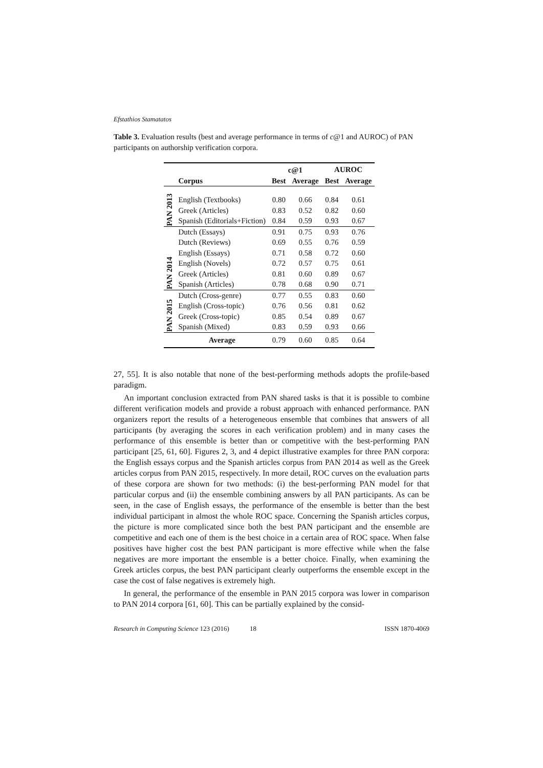Efstathios Stamatatos
Table 3. Evaluation results (best and average performance in terms of c@1 and AUROC) of PAN participants on authorship verification corpora.
| | | c@1 | | AUROC | |
| --- | --- | --- | --- | --- | --- |
| | Corpus | Best | Average | Best | Average |
| PAN 2013 | | | | | |
| | English (Textbooks) | 0.80 | 0.66 | 0.84 | 0.61 |
| | Greek (Articles) | 0.83 | 0.52 | 0.82 | 0.60 |
| | Spanish (Editorials+Fiction) | 0.84 | 0.59 | 0.93 | 0.67 |
| PAN 2014 | Dutch (Essays) | 0.91 | 0.75 | 0.93 | 0.76 |
| | Dutch (Reviews) | 0.69 | 0.55 | 0.76 | 0.59 |
| | English (Essays) | 0.71 | 0.58 | 0.72 | 0.60 |
| | English (Novels) | 0.72 | 0.57 | 0.75 | 0.61 |
| | Greek (Articles) | 0.81 | 0.60 | 0.89 | 0.67 |
| | Spanish (Articles) | 0.78 | 0.68 | 0.90 | 0.71 |
| PAN 2015 | Dutch (Cross-genre) | 0.77 | 0.55 | 0.83 | 0.60 |
| | English (Cross-topic) | 0.76 | 0.56 | 0.81 | 0.62 |
| | Greek (Cross-topic) | 0.85 | 0.54 | 0.89 | 0.67 |
| | Spanish (Mixed) | 0.83 | 0.59 | 0.93 | 0.66 |
| | Average | 0.79 | 0.60 | 0.85 | 0.64 |
27, 55]. It is also notable that none of the best-performing methods adopts the profile-based paradigm.
An important conclusion extracted from PAN shared tasks is that it is possible to combine different verification models and provide a robust approach with enhanced performance. PAN organizers report the results of a heterogeneous ensemble that combines that answers of all participants (by averaging the scores in each verification problem) and in many cases the performance of this ensemble is better than or competitive with the best-performing PAN participant [25, 61, 60]. Figures 2, 3, and 4 depict illustrative examples for three PAN corpora: the English essays corpus and the Spanish articles corpus from PAN 2014 as well as the Greek articles corpus from PAN 2015, respectively. In more detail, ROC curves on the evaluation parts of these corpora are shown for two methods: (i) the best-performing PAN model for that particular corpus and (ii) the ensemble combining answers by all PAN participants. As can be seen, in the case of English essays, the performance of the ensemble is better than the best individual participant in almost the whole ROC space. Concerning the Spanish articles corpus, the picture is more complicated since both the best PAN participant and the ensemble are competitive and each one of them is the best choice in a certain area of ROC space. When false positives have higher cost the best PAN participant is more effective while when the false negatives are more important the ensemble is a better choice. Finally, when examining the Greek articles corpus, the best PAN participant clearly outperforms the ensemble except in the case the cost of false negatives is extremely high.
In general, the performance of the ensemble in PAN 2015 corpora was lower in comparison to PAN 2014 corpora [61, 60]. This can be partially explained by the consid-
Research in Computing Science 123 (2016) 18 ISSN 1870-4069